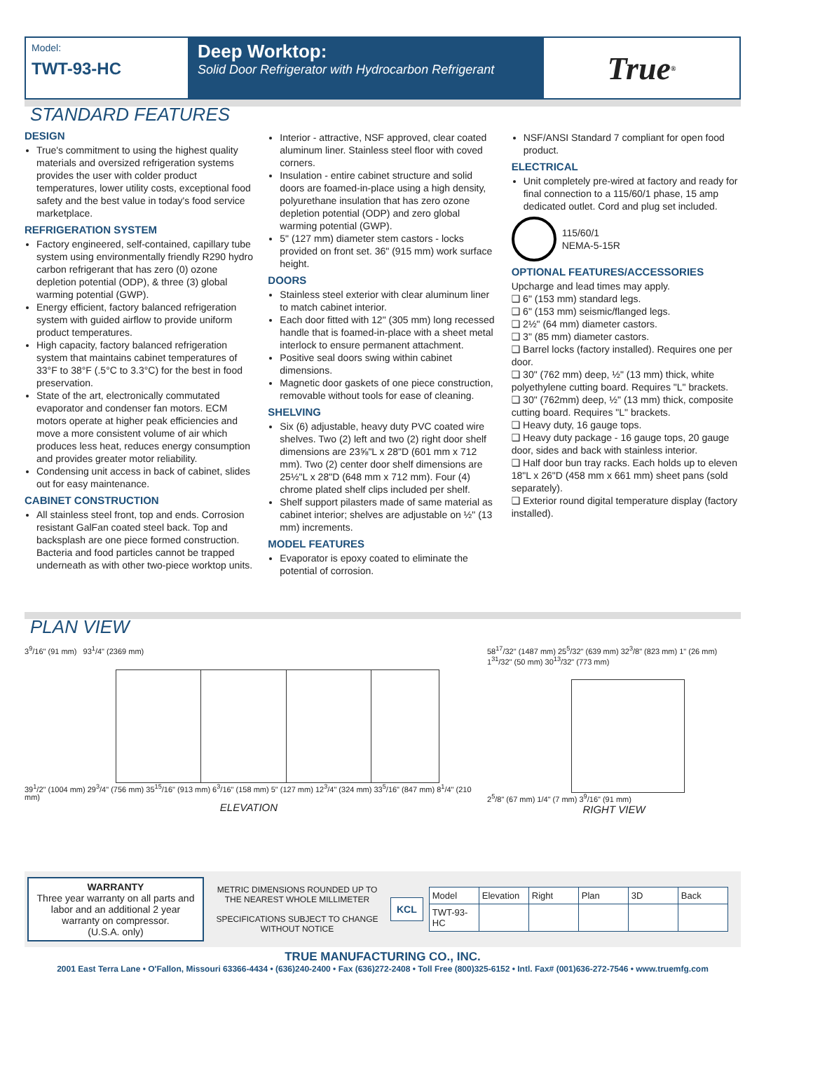Model:
TWT-93-HC
Deep Worktop:
Solid Door Refrigerator with Hydrocarbon Refrigerant
True<sup>®</sup>
STANDARD FEATURES
DESIGN
True's commitment to using the highest quality materials and oversized refrigeration systems provides the user with colder product temperatures, lower utility costs, exceptional food safety and the best value in today's food service marketplace.
REFRIGERATION SYSTEM
Factory engineered, self-contained, capillary tube system using environmentally friendly R290 hydro carbon refrigerant that has zero (0) ozone depletion potential (ODP), & three (3) global warming potential (GWP).
Energy efficient, factory balanced refrigeration system with guided airflow to provide uniform product temperatures.
High capacity, factory balanced refrigeration system that maintains cabinet temperatures of 33°F to 38°F (.5°C to 3.3°C) for the best in food preservation.
State of the art, electronically commutated evaporator and condenser fan motors. ECM motors operate at higher peak efficiencies and move a more consistent volume of air which produces less heat, reduces energy consumption and provides greater motor reliability.
Condensing unit access in back of cabinet, slides out for easy maintenance.
CABINET CONSTRUCTION
All stainless steel front, top and ends. Corrosion resistant GalFan coated steel back. Top and backsplash are one piece formed construction. Bacteria and food particles cannot be trapped underneath as with other two-piece worktop units.
Interior - attractive, NSF approved, clear coated aluminum liner. Stainless steel floor with coved corners.
Insulation - entire cabinet structure and solid doors are foamed-in-place using a high density, polyurethane insulation that has zero ozone depletion potential (ODP) and zero global warming potential (GWP).
5" (127 mm) diameter stem castors - locks provided on front set. 36" (915 mm) work surface height.
DOORS
Stainless steel exterior with clear aluminum liner to match cabinet interior.
Each door fitted with 12" (305 mm) long recessed handle that is foamed-in-place with a sheet metal interlock to ensure permanent attachment.
Positive seal doors swing within cabinet dimensions.
Magnetic door gaskets of one piece construction, removable without tools for ease of cleaning.
SHELVING
Six (6) adjustable, heavy duty PVC coated wire shelves. Two (2) left and two (2) right door shelf dimensions are 23⅝"L x 28"D (601 mm x 712 mm). Two (2) center door shelf dimensions are 25½"L x 28"D (648 mm x 712 mm). Four (4) chrome plated shelf clips included per shelf.
Shelf support pilasters made of same material as cabinet interior; shelves are adjustable on ½" (13 mm) increments.
MODEL FEATURES
Evaporator is epoxy coated to eliminate the potential of corrosion.
NSF/ANSI Standard 7 compliant for open food product.
ELECTRICAL
Unit completely pre-wired at factory and ready for final connection to a 115/60/1 phase, 15 amp dedicated outlet. Cord and plug set included.
115/60/1
NEMA-5-15R
OPTIONAL FEATURES/ACCESSORIES
Upcharge and lead times may apply.
❑ 6" (153 mm) standard legs.
❑ 6" (153 mm) seismic/flanged legs.
❑ 2½" (64 mm) diameter castors.
❑ 3" (85 mm) diameter castors.
❑ Barrel locks (factory installed). Requires one per door.
❑ 30" (762 mm) deep, ½" (13 mm) thick, white polyethylene cutting board. Requires "L" brackets.
❑ 30" (762mm) deep, ½" (13 mm) thick, composite cutting board. Requires "L" brackets.
❑ Heavy duty, 16 gauge tops.
❑ Heavy duty package - 16 gauge tops, 20 gauge door, sides and back with stainless interior.
❑ Half door bun tray racks. Each holds up to eleven 18"L x 26"D (458 mm x 661 mm) sheet pans (sold separately).
❑ Exterior round digital temperature display (factory installed).
PLAN VIEW
3<sup>9</sup>/16" (91 mm) 93<sup>1</sup>/4" (2369 mm)
39<sup>1</sup>/2" (1004 mm) 29<sup>3</sup>/4" (756 mm) 35<sup>15</sup>/16" (913 mm) 6<sup>3</sup>/16" (158 mm) 5" (127 mm) 12<sup>3</sup>/4" (324 mm) 33<sup>5</sup>/16" (847 mm) 8<sup>1</sup>/4" (210 mm)
ELEVATION
58<sup>17</sup>/32" (1487 mm) 25<sup>5</sup>/32" (639 mm) 32<sup>3</sup>/8" (823 mm) 1" (26 mm) 1<sup>31</sup>/32" (50 mm) 30<sup>13</sup>/32" (773 mm)
2<sup>5</sup>/8" (67 mm) 1/4" (7 mm) 3<sup>9</sup>/16" (91 mm)
RIGHT VIEW
WARRANTY
Three year warranty on all parts and labor and an additional 2 year warranty on compressor.
(U.S.A. only)
METRIC DIMENSIONS ROUNDED UP TO THE NEAREST WHOLE MILLIMETER
SPECIFICATIONS SUBJECT TO CHANGE WITHOUT NOTICE
KCL
| Model | Elevation | Right | Plan | 3D | Back |
| TWT-93-HC | | | | | |
TRUE MANUFACTURING CO., INC.
2001 East Terra Lane • O'Fallon, Missouri 63366-4434 • (636)240-2400 • Fax (636)272-2408 • Toll Free (800)325-6152 • Intl. Fax# (001)636-272-7546 • www.truemfg.com